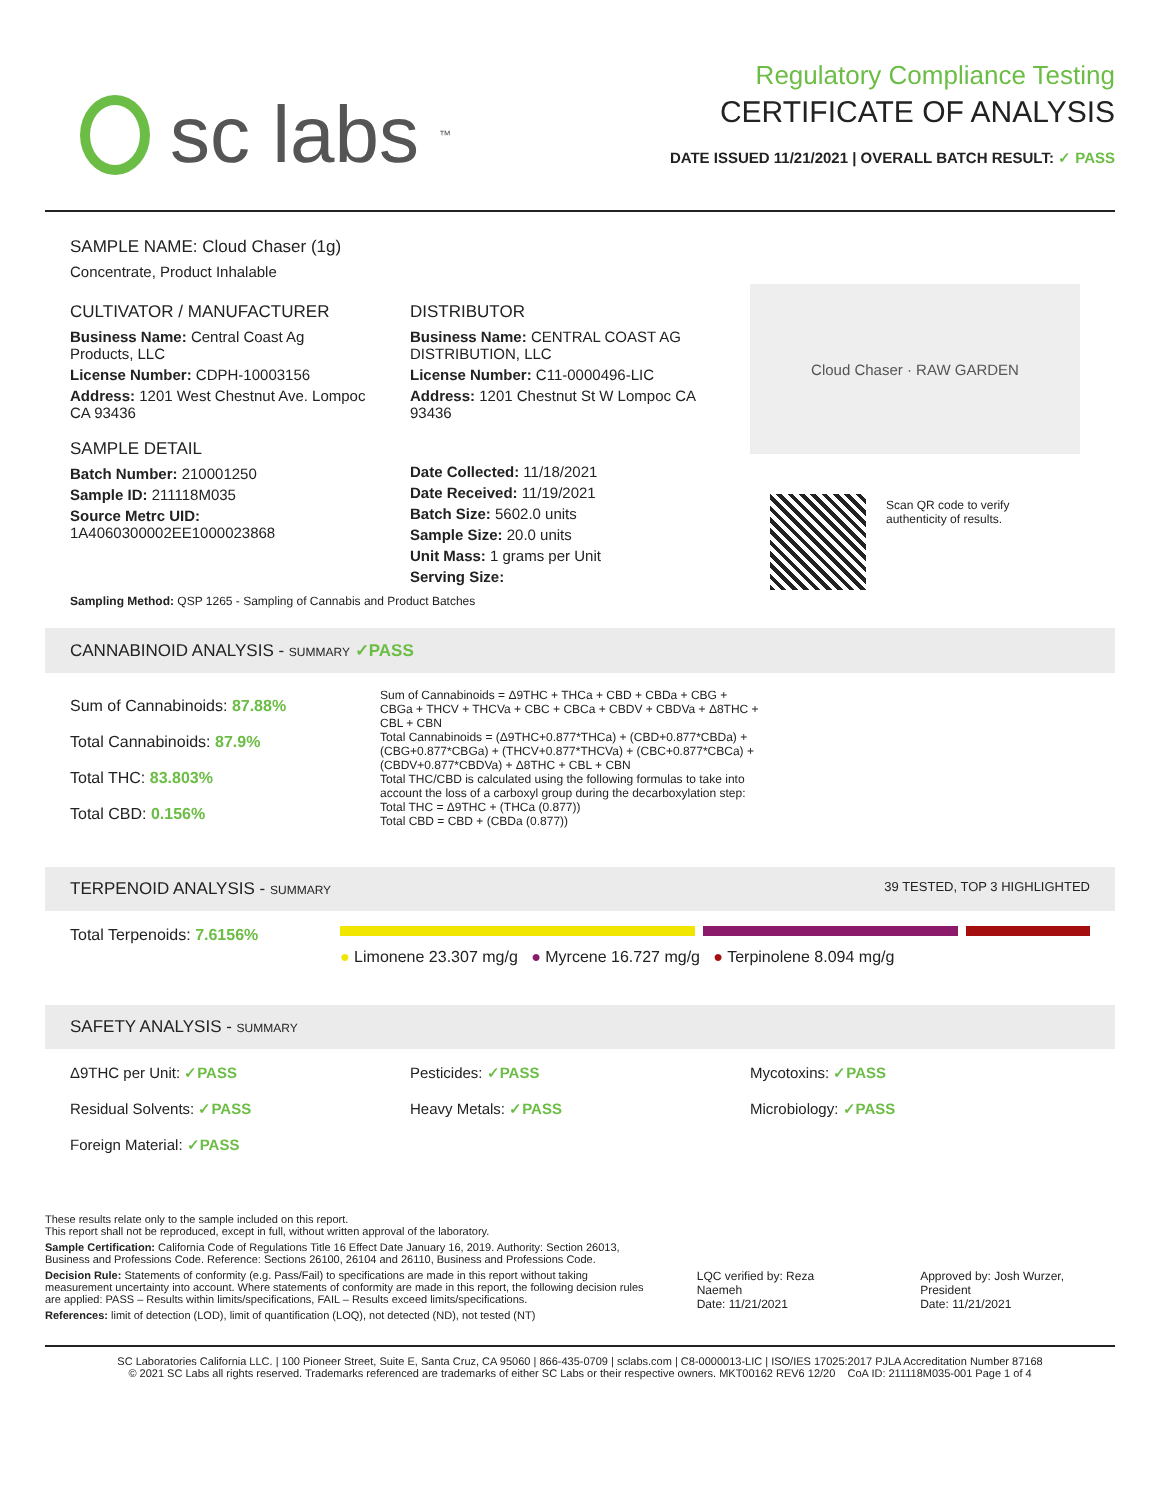sc labs<sup>™</sup>
Regulatory Compliance Testing
CERTIFICATE OF ANALYSIS
DATE ISSUED 11/21/2021 | OVERALL BATCH RESULT: ✓ PASS
SAMPLE NAME: Cloud Chaser (1g)
Concentrate, Product Inhalable
CULTIVATOR / MANUFACTURER
Business Name: Central Coast Ag Products, LLC
License Number: CDPH-10003156
Address: 1201 West Chestnut Ave. Lompoc CA 93436
SAMPLE DETAIL
Batch Number: 210001250
Sample ID: 211118M035
Source Metrc UID:
1A4060300002EE1000023868
DISTRIBUTOR
Business Name: CENTRAL COAST AG DISTRIBUTION, LLC
License Number: C11-0000496-LIC
Address: 1201 Chestnut St W Lompoc CA 93436
Date Collected: 11/18/2021
Date Received: 11/19/2021
Batch Size: 5602.0 units
Sample Size: 20.0 units
Unit Mass: 1 grams per Unit
Serving Size:
Cloud Chaser · RAW GARDEN
Scan QR code to verify
authenticity of results.
Sampling Method: QSP 1265 - Sampling of Cannabis and Product Batches
CANNABINOID ANALYSIS - SUMMARY ✓PASS
Sum of Cannabinoids: 87.88%
Total Cannabinoids: 87.9%
Total THC: 83.803%
Total CBD: 0.156%
Sum of Cannabinoids = Δ9THC + THCa + CBD + CBDa + CBG + CBGa + THCV + THCVa + CBC + CBCa + CBDV + CBDVa + Δ8THC + CBL + CBN
Total Cannabinoids = (Δ9THC+0.877*THCa) + (CBD+0.877*CBDa) + (CBG+0.877*CBGa) + (THCV+0.877*THCVa) + (CBC+0.877*CBCa) + (CBDV+0.877*CBDVa) + Δ8THC + CBL + CBN
Total THC/CBD is calculated using the following formulas to take into account the loss of a carboxyl group during the decarboxylation step:
Total THC = Δ9THC + (THCa (0.877))
Total CBD = CBD + (CBDa (0.877))
TERPENOID ANALYSIS - SUMMARY 39 TESTED, TOP 3 HIGHLIGHTED
Total Terpenoids: 7.6156%
● Limonene 23.307 mg/g ● Myrcene 16.727 mg/g ● Terpinolene 8.094 mg/g
SAFETY ANALYSIS - SUMMARY
Δ9THC per Unit: ✓PASS
Pesticides: ✓PASS
Mycotoxins: ✓PASS
Residual Solvents: ✓PASS
Heavy Metals: ✓PASS
Microbiology: ✓PASS
Foreign Material: ✓PASS
These results relate only to the sample included on this report.
This report shall not be reproduced, except in full, without written approval of the laboratory.
Sample Certification: California Code of Regulations Title 16 Effect Date January 16, 2019. Authority: Section 26013, Business and Professions Code. Reference: Sections 26100, 26104 and 26110, Business and Professions Code.
Decision Rule: Statements of conformity (e.g. Pass/Fail) to specifications are made in this report without taking measurement uncertainty into account. Where statements of conformity are made in this report, the following decision rules are applied: PASS – Results within limits/specifications, FAIL – Results exceed limits/specifications.
References: limit of detection (LOD), limit of quantification (LOQ), not detected (ND), not tested (NT)
LQC verified by: Reza Naemeh
Date: 11/21/2021
Approved by: Josh Wurzer, President
Date: 11/21/2021
SC Laboratories California LLC. | 100 Pioneer Street, Suite E, Santa Cruz, CA 95060 | 866-435-0709 | sclabs.com | C8-0000013-LIC | ISO/IES 17025:2017 PJLA Accreditation Number 87168
© 2021 SC Labs all rights reserved. Trademarks referenced are trademarks of either SC Labs or their respective owners. MKT00162 REV6 12/20 CoA ID: 211118M035-001 Page 1 of 4